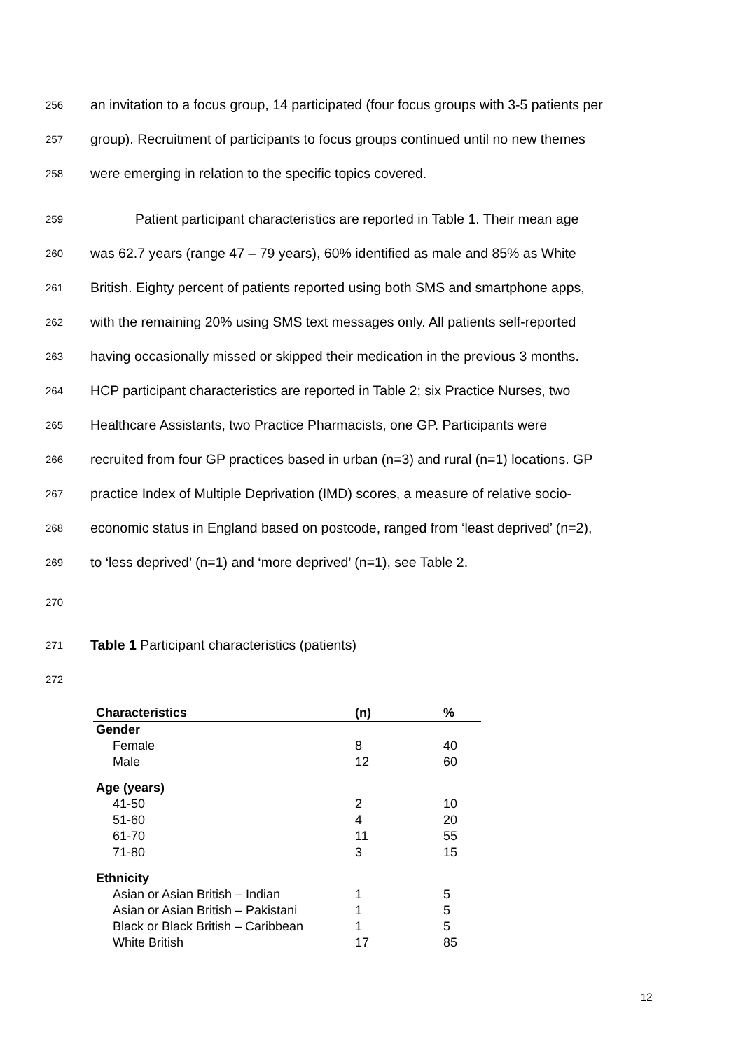256 an invitation to a focus group, 14 participated (four focus groups with 3-5 patients per
257 group). Recruitment of participants to focus groups continued until no new themes
258 were emerging in relation to the specific topics covered.
259 Patient participant characteristics are reported in Table 1. Their mean age
260 was 62.7 years (range 47 – 79 years), 60% identified as male and 85% as White
261 British. Eighty percent of patients reported using both SMS and smartphone apps,
262 with the remaining 20% using SMS text messages only. All patients self-reported
263 having occasionally missed or skipped their medication in the previous 3 months.
264 HCP participant characteristics are reported in Table 2; six Practice Nurses, two
265 Healthcare Assistants, two Practice Pharmacists, one GP. Participants were
266 recruited from four GP practices based in urban (n=3) and rural (n=1) locations. GP
267 practice Index of Multiple Deprivation (IMD) scores, a measure of relative socio-
268 economic status in England based on postcode, ranged from ‘least deprived’ (n=2),
269 to ‘less deprived’ (n=1) and ‘more deprived’ (n=1), see Table 2.
270
271 Table 1 Participant characteristics (patients)
272
| Characteristics | (n) | % |
| --- | --- | --- |
| Gender | | |
| Female | 8 | 40 |
| Male | 12 | 60 |
| Age (years) | | |
| 41-50 | 2 | 10 |
| 51-60 | 4 | 20 |
| 61-70 | 11 | 55 |
| 71-80 | 3 | 15 |
| Ethnicity | | |
| Asian or Asian British – Indian | 1 | 5 |
| Asian or Asian British – Pakistani | 1 | 5 |
| Black or Black British – Caribbean | 1 | 5 |
| White British | 17 | 85 |
12